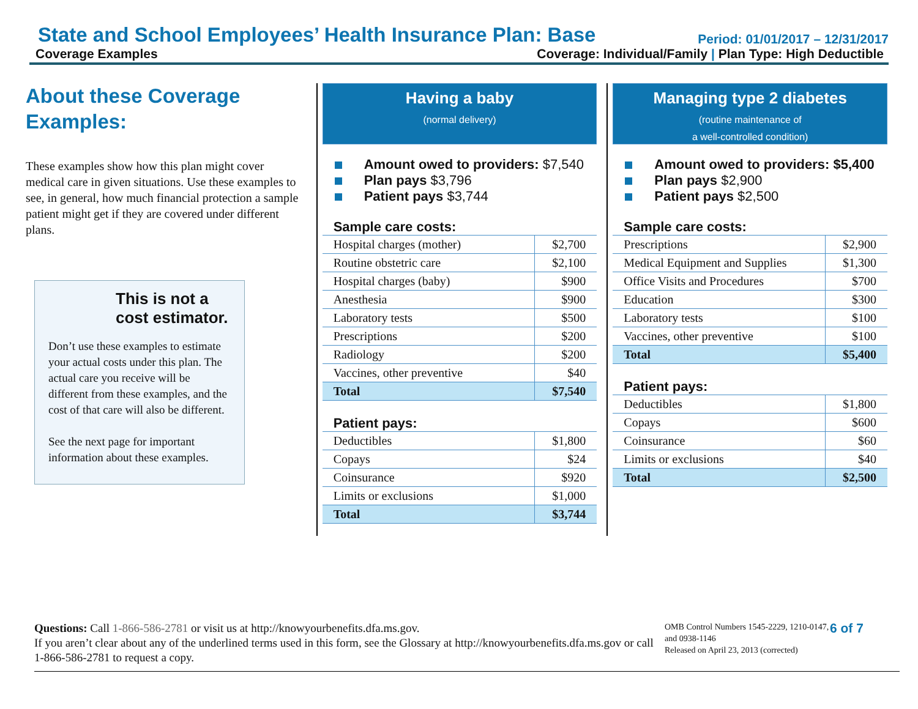State and School Employees’ Health Insurance Plan: Base
Period: 01/01/2017 – 12/31/2017
Coverage Examples Coverage: Individual/Family | Plan Type: High Deductible
About these Coverage Examples:
These examples show how this plan might cover medical care in given situations. Use these examples to see, in general, how much financial protection a sample patient might get if they are covered under different plans.
This is not a cost estimator.
Don’t use these examples to estimate your actual costs under this plan. The actual care you receive will be different from these examples, and the cost of that care will also be different.
See the next page for important information about these examples.
Having a baby
(normal delivery)
Amount owed to providers: $7,540
Plan pays $3,796
Patient pays $3,744
Sample care costs:
| Hospital charges (mother) | $2,700 |
| Routine obstetric care | $2,100 |
| Hospital charges (baby) | $900 |
| Anesthesia | $900 |
| Laboratory tests | $500 |
| Prescriptions | $200 |
| Radiology | $200 |
| Vaccines, other preventive | $40 |
| Total | $7,540 |
Patient pays:
| Deductibles | $1,800 |
| Copays | $24 |
| Coinsurance | $920 |
| Limits or exclusions | $1,000 |
| Total | $3,744 |
Managing type 2 diabetes
(routine maintenance of
a well-controlled condition)
Amount owed to providers: $5,400
Plan pays $2,900
Patient pays $2,500
Sample care costs:
| Prescriptions | $2,900 |
| Medical Equipment and Supplies | $1,300 |
| Office Visits and Procedures | $700 |
| Education | $300 |
| Laboratory tests | $100 |
| Vaccines, other preventive | $100 |
| Total | $5,400 |
Patient pays:
| Deductibles | $1,800 |
| Copays | $600 |
| Coinsurance | $60 |
| Limits or exclusions | $40 |
| Total | $2,500 |
Questions: Call 1-866-586-2781 or visit us at http://knowyourbenefits.dfa.ms.gov.
If you aren’t clear about any of the underlined terms used in this form, see the Glossary at http://knowyourbenefits.dfa.ms.gov or call 1-866-586-2781 to request a copy.
OMB Control Numbers 1545-2229, 1210-0147, and 0938-1146
Released on April 23, 2013 (corrected)
6 of 7